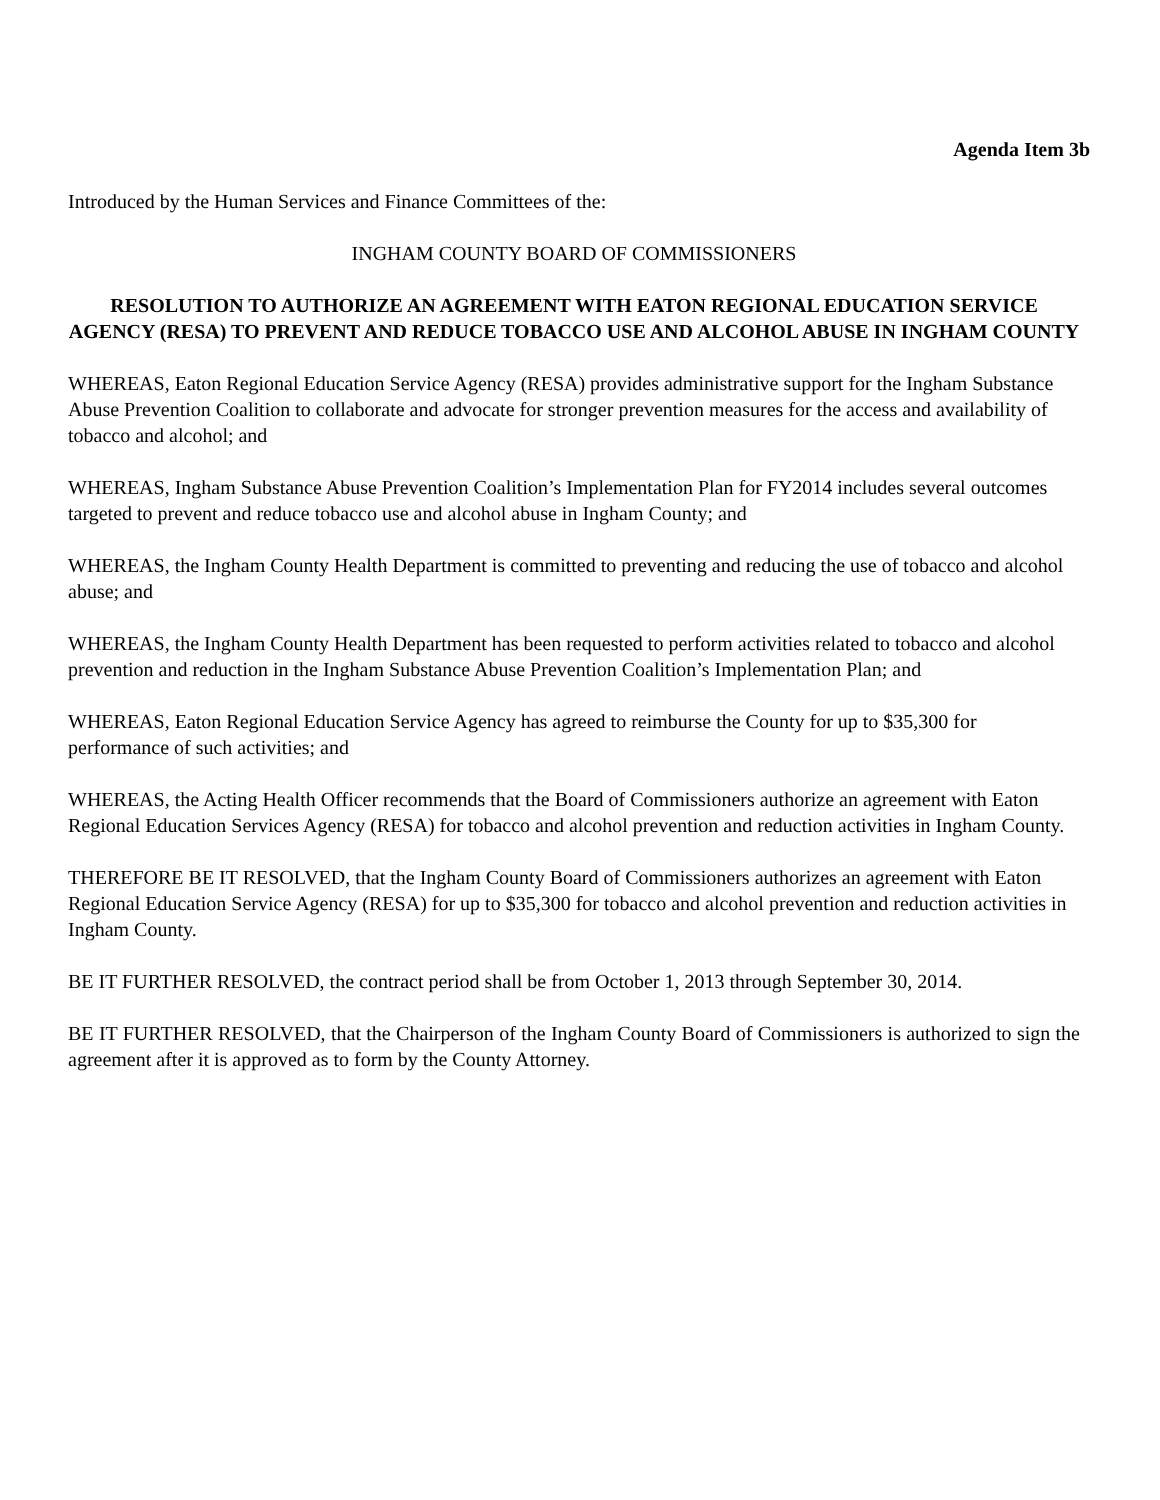Agenda Item 3b
Introduced by the Human Services and Finance Committees of the:
INGHAM COUNTY BOARD OF COMMISSIONERS
RESOLUTION TO AUTHORIZE AN AGREEMENT WITH EATON REGIONAL EDUCATION SERVICE AGENCY (RESA) TO PREVENT AND REDUCE TOBACCO USE AND ALCOHOL ABUSE IN INGHAM COUNTY
WHEREAS, Eaton Regional Education Service Agency (RESA) provides administrative support for the Ingham Substance Abuse Prevention Coalition to collaborate and advocate for stronger prevention measures for the access and availability of tobacco and alcohol; and
WHEREAS, Ingham Substance Abuse Prevention Coalition’s Implementation Plan for FY2014 includes several outcomes targeted to prevent and reduce tobacco use and alcohol abuse in Ingham County; and
WHEREAS, the Ingham County Health Department is committed to preventing and reducing the use of tobacco and alcohol abuse; and
WHEREAS, the Ingham County Health Department has been requested to perform activities related to tobacco and alcohol prevention and reduction in the Ingham Substance Abuse Prevention Coalition’s Implementation Plan; and
WHEREAS, Eaton Regional Education Service Agency has agreed to reimburse the County for up to $35,300 for performance of such activities; and
WHEREAS, the Acting Health Officer recommends that the Board of Commissioners authorize an agreement with Eaton Regional Education Services Agency (RESA) for tobacco and alcohol prevention and reduction activities in Ingham County.
THEREFORE BE IT RESOLVED, that the Ingham County Board of Commissioners authorizes an agreement with Eaton Regional Education Service Agency (RESA) for up to $35,300 for tobacco and alcohol prevention and reduction activities in Ingham County.
BE IT FURTHER RESOLVED, the contract period shall be from October 1, 2013 through September 30, 2014.
BE IT FURTHER RESOLVED, that the Chairperson of the Ingham County Board of Commissioners is authorized to sign the agreement after it is approved as to form by the County Attorney.